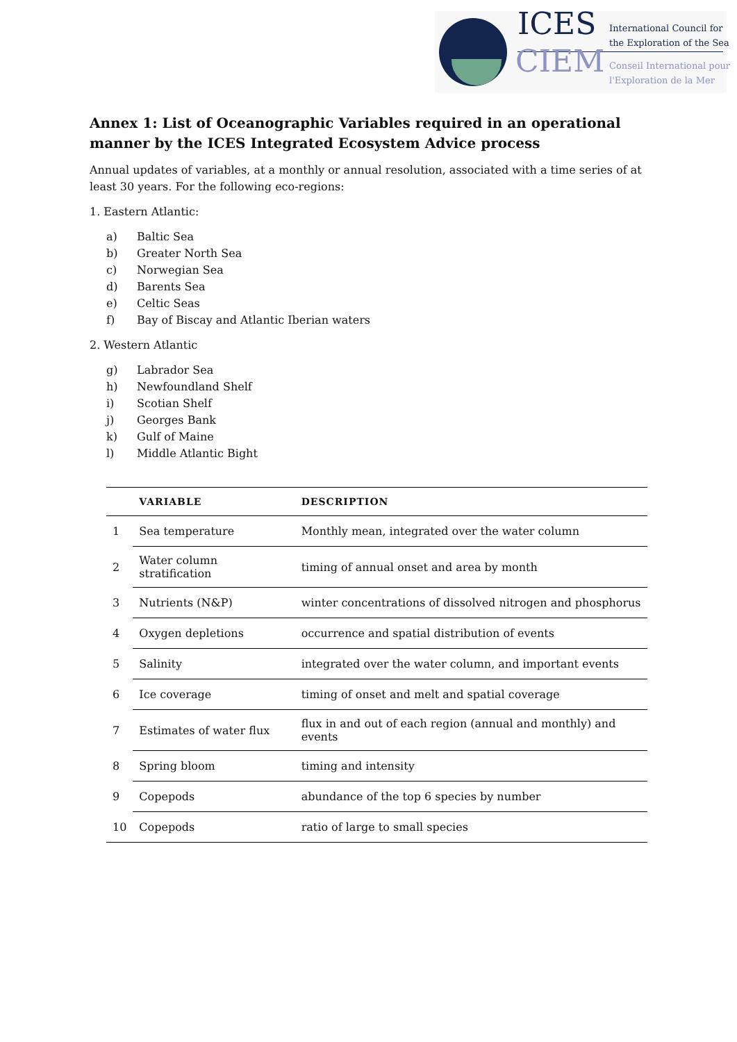ICES
CIEM
International Council for
the Exploration of the Sea
Conseil International pour
l'Exploration de la Mer
Annex 1: List of Oceanographic Variables required in an operational manner by the ICES Integrated Ecosystem Advice process
Annual updates of variables, at a monthly or annual resolution, associated with a time series of at least 30 years. For the following eco-regions:
1. Eastern Atlantic:
a) Baltic Sea
b) Greater North Sea
c) Norwegian Sea
d) Barents Sea
e) Celtic Seas
f) Bay of Biscay and Atlantic Iberian waters
2. Western Atlantic
g) Labrador Sea
h) Newfoundland Shelf
i) Scotian Shelf
j) Georges Bank
k) Gulf of Maine
l) Middle Atlantic Bight
| | VARIABLE | DESCRIPTION |
| --- | --- | --- |
| 1 | Sea temperature | Monthly mean, integrated over the water column |
| 2 | Water column stratification | timing of annual onset and area by month |
| 3 | Nutrients (N&P) | winter concentrations of dissolved nitrogen and phosphorus |
| 4 | Oxygen depletions | occurrence and spatial distribution of events |
| 5 | Salinity | integrated over the water column, and important events |
| 6 | Ice coverage | timing of onset and melt and spatial coverage |
| 7 | Estimates of water flux | flux in and out of each region (annual and monthly) and events |
| 8 | Spring bloom | timing and intensity |
| 9 | Copepods | abundance of the top 6 species by number |
| 10 | Copepods | ratio of large to small species |